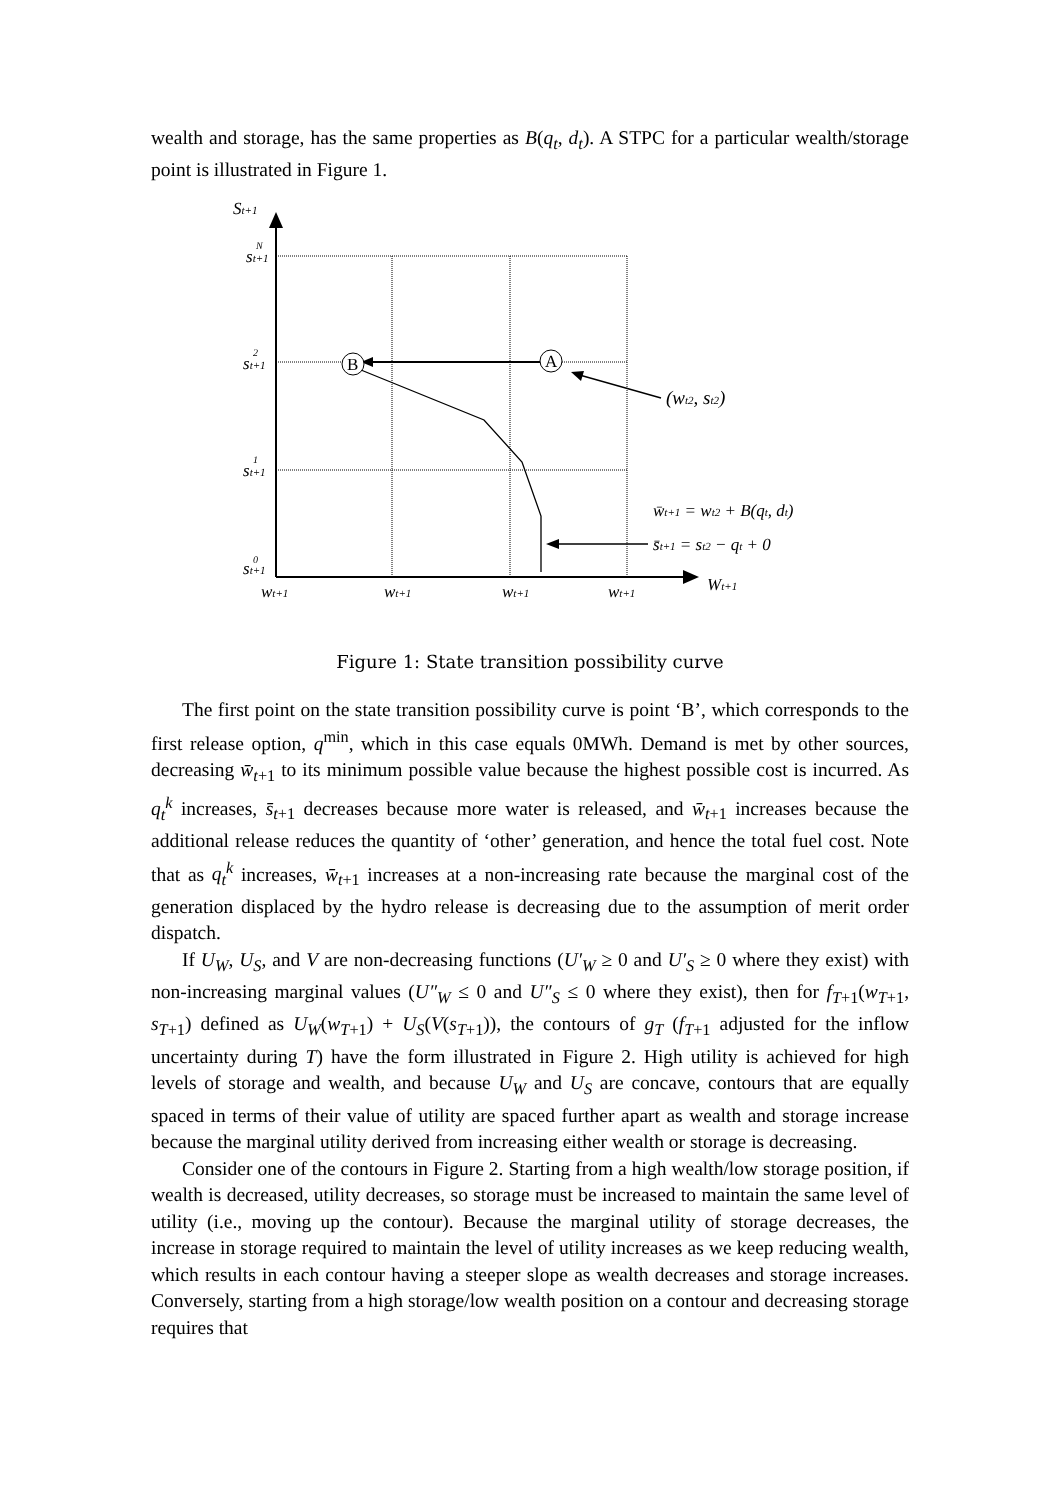wealth and storage, has the same properties as B(q<sub>t</sub>, d<sub>t</sub>). A STPC for a particular wealth/storage point is illustrated in Figure 1.
B
A
St+1
st+1
N
st+1
2
st+1
1
st+1
0
wt+1
wt+1
wt+1
wt+1
Wt+1
(wt2, st2)
w̄t+1 = wt2 + B(qt, dt)
s̄t+1 = st2 − qt + 0
Figure 1: State transition possibility curve
The first point on the state transition possibility curve is point ‘B’, which corresponds to the first release option, q<sup>min</sup>, which in this case equals 0MWh. Demand is met by other sources, decreasing w̄<sub>t+1</sub> to its minimum possible value because the highest possible cost is incurred. As q<sub>t</sub><sup>k</sup> increases, s̄<sub>t+1</sub> decreases because more water is released, and w̄<sub>t+1</sub> increases because the additional release reduces the quantity of ‘other’ generation, and hence the total fuel cost. Note that as q<sub>t</sub><sup>k</sup> increases, w̄<sub>t+1</sub> increases at a non-increasing rate because the marginal cost of the generation displaced by the hydro release is decreasing due to the assumption of merit order dispatch.
If U<sub>W</sub>, U<sub>S</sub>, and V are non-decreasing functions (U′<sub>W</sub> ≥ 0 and U′<sub>S</sub> ≥ 0 where they exist) with non-increasing marginal values (U″<sub>W</sub> ≤ 0 and U″<sub>S</sub> ≤ 0 where they exist), then for f<sub>T+1</sub>(w<sub>T+1</sub>, s<sub>T+1</sub>) defined as U<sub>W</sub>(w<sub>T+1</sub>) + U<sub>S</sub>(V(s<sub>T+1</sub>)), the contours of g<sub>T</sub> (f<sub>T+1</sub> adjusted for the inflow uncertainty during T) have the form illustrated in Figure 2. High utility is achieved for high levels of storage and wealth, and because U<sub>W</sub> and U<sub>S</sub> are concave, contours that are equally spaced in terms of their value of utility are spaced further apart as wealth and storage increase because the marginal utility derived from increasing either wealth or storage is decreasing.
Consider one of the contours in Figure 2. Starting from a high wealth/low storage position, if wealth is decreased, utility decreases, so storage must be increased to maintain the same level of utility (i.e., moving up the contour). Because the marginal utility of storage decreases, the increase in storage required to maintain the level of utility increases as we keep reducing wealth, which results in each contour having a steeper slope as wealth decreases and storage increases. Conversely, starting from a high storage/low wealth position on a contour and decreasing storage requires that